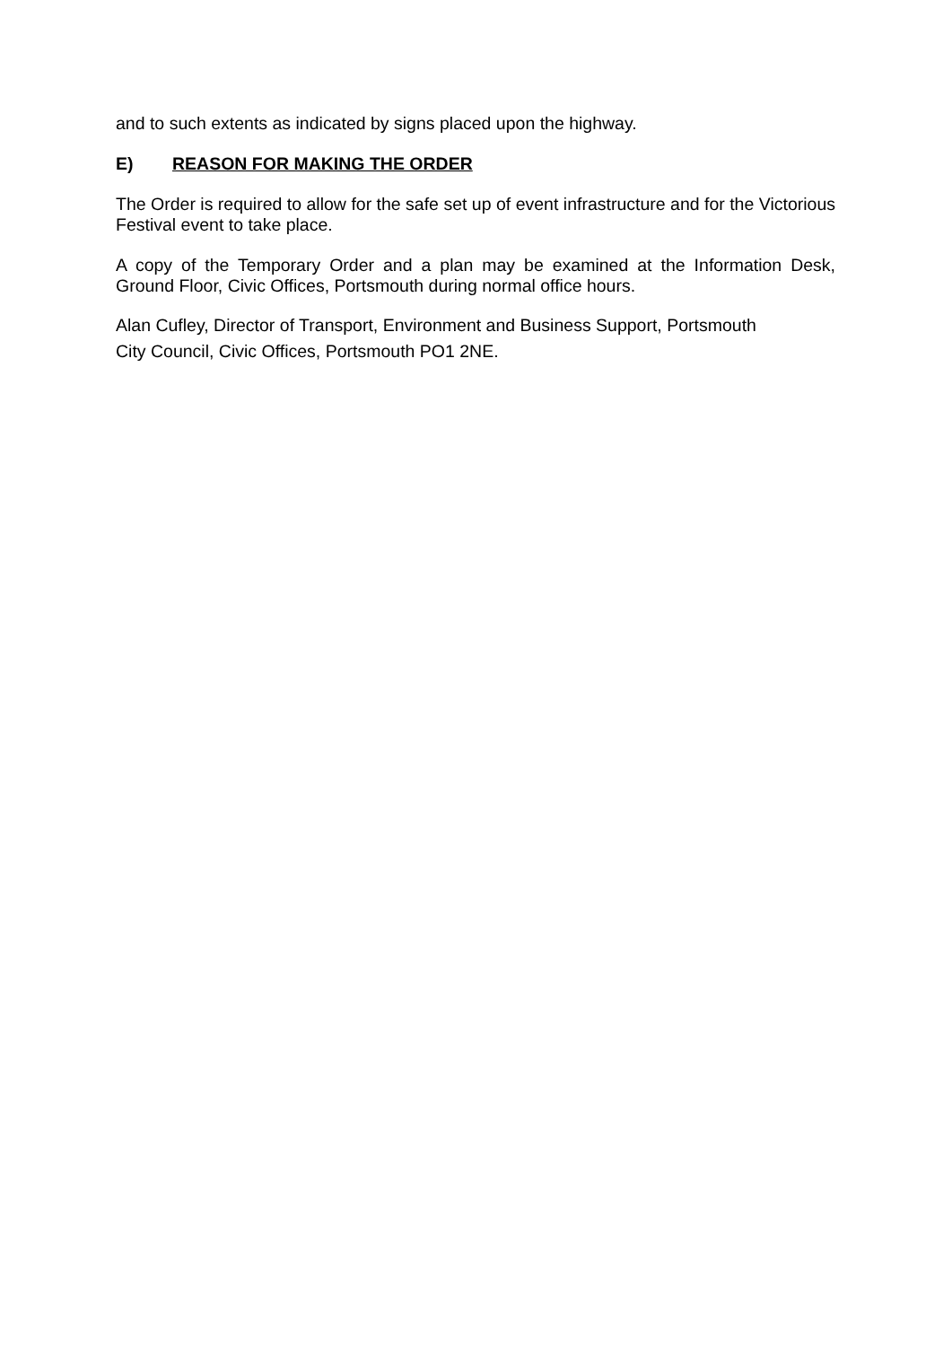and to such extents as indicated by signs placed upon the highway.
E) REASON FOR MAKING THE ORDER
The Order is required to allow for the safe set up of event infrastructure and for the Victorious Festival event to take place.
A copy of the Temporary Order and a plan may be examined at the Information Desk, Ground Floor, Civic Offices, Portsmouth during normal office hours.
Alan Cufley, Director of Transport, Environment and Business Support, Portsmouth
City Council, Civic Offices, Portsmouth PO1 2NE.